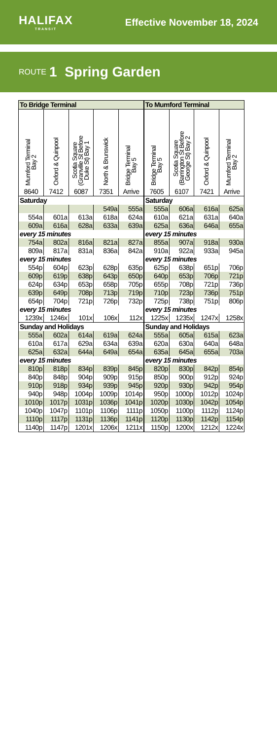HALIFAX
TRANSIT
Effective November 18, 2024
ROUTE 1 Spring Garden
| To Bridge Terminal | | | | | To Mumford Terminal | | | |
| --- | --- | --- | --- | --- | --- | --- | --- | --- |
| Mumford Terminal Bay 2 | Oxford & Quinpool | Scotia Square (Granville St Before Duke St) Bay 1 | North & Brunswick | Bridge Terminal Bay 5 | Bridge Terminal Bay 5 | Scotia Square (Barrington St Before George St) Bay 2 | Oxford & Quinpool | Mumford Terminal Bay 2 |
| 8640 | 7412 | 6087 | 7351 | Arrive | 7605 | 6107 | 7421 | Arrive |
| Saturday | | | | | Saturday | | | |
| | | | 549a | 555a | 555a | 606a | 616a | 625a |
| 554a | 601a | 613a | 618a | 624a | 610a | 621a | 631a | 640a |
| 609a | 616a | 628a | 633a | 639a | 625a | 636a | 646a | 655a |
| every 15 minutes | | | | | every 15 minutes | | | |
| 754a | 802a | 816a | 821a | 827a | 855a | 907a | 918a | 930a |
| 809a | 817a | 831a | 836a | 842a | 910a | 922a | 933a | 945a |
| every 15 minutes | | | | | every 15 minutes | | | |
| 554p | 604p | 623p | 628p | 635p | 625p | 638p | 651p | 706p |
| 609p | 619p | 638p | 643p | 650p | 640p | 653p | 706p | 721p |
| 624p | 634p | 653p | 658p | 705p | 655p | 708p | 721p | 736p |
| 639p | 649p | 708p | 713p | 719p | 710p | 723p | 736p | 751p |
| 654p | 704p | 721p | 726p | 732p | 725p | 738p | 751p | 806p |
| every 15 minutes | | | | | every 15 minutes | | | |
| 1239x | 1246x | 101x | 106x | 112x | 1225x | 1235x | 1247x | 1258x |
| Sunday and Holidays | | | | | Sunday and Holidays | | | |
| 555a | 602a | 614a | 619a | 624a | 555a | 605a | 615a | 623a |
| 610a | 617a | 629a | 634a | 639a | 620a | 630a | 640a | 648a |
| 625a | 632a | 644a | 649a | 654a | 635a | 645a | 655a | 703a |
| every 15 minutes | | | | | every 15 minutes | | | |
| 810p | 818p | 834p | 839p | 845p | 820p | 830p | 842p | 854p |
| 840p | 848p | 904p | 909p | 915p | 850p | 900p | 912p | 924p |
| 910p | 918p | 934p | 939p | 945p | 920p | 930p | 942p | 954p |
| 940p | 948p | 1004p | 1009p | 1014p | 950p | 1000p | 1012p | 1024p |
| 1010p | 1017p | 1031p | 1036p | 1041p | 1020p | 1030p | 1042p | 1054p |
| 1040p | 1047p | 1101p | 1106p | 1111p | 1050p | 1100p | 1112p | 1124p |
| 1110p | 1117p | 1131p | 1136p | 1141p | 1120p | 1130p | 1142p | 1154p |
| 1140p | 1147p | 1201x | 1206x | 1211x | 1150p | 1200x | 1212x | 1224x |